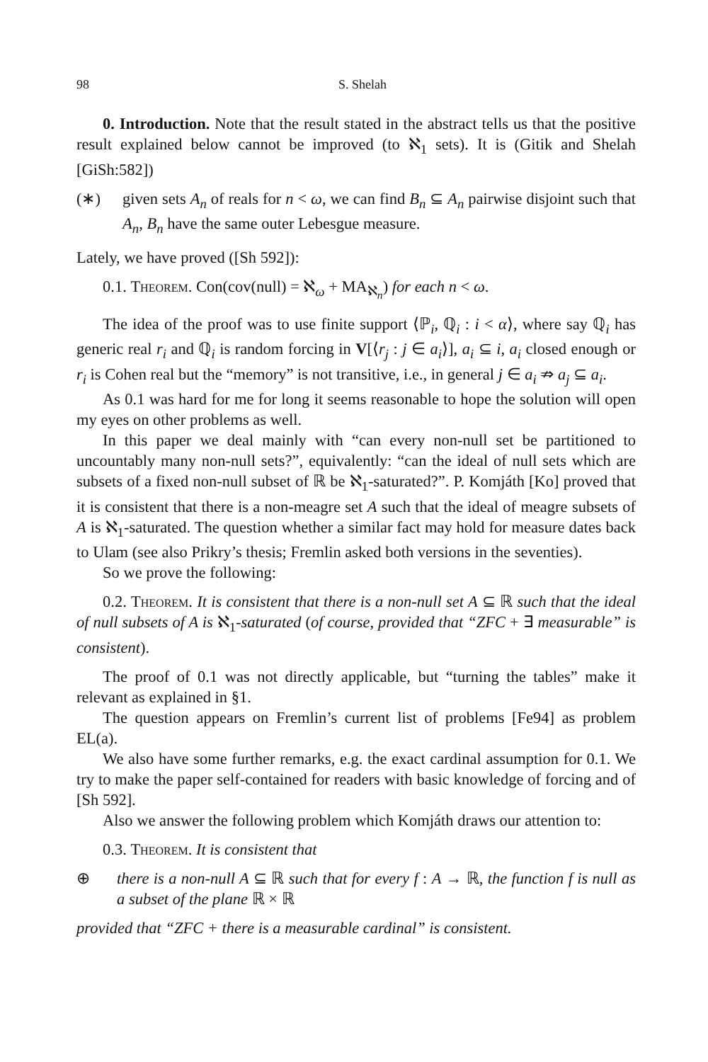98 S. Shelah
0. Introduction. Note that the result stated in the abstract tells us that the positive result explained below cannot be improved (to ℵ<sub>1</sub> sets). It is (Gitik and Shelah [GiSh:582])
(∗) given sets A<sub>n</sub> of reals for n < ω, we can find B<sub>n</sub> ⊆ A<sub>n</sub> pairwise disjoint such that A<sub>n</sub>, B<sub>n</sub> have the same outer Lebesgue measure.
Lately, we have proved ([Sh 592]):
0.1. Theorem. Con(cov(null) = ℵ<sub>ω</sub> + MA<sub>ℵ<sub>n</sub></sub>) for each n < ω.
The idea of the proof was to use finite support ⟨ℙ<sub>i</sub>, ℚ<sub>i</sub> : i < α⟩, where say ℚ<sub>i</sub> has generic real r<sub>i</sub> and ℚ<sub>i</sub> is random forcing in V[⟨r<sub>j</sub> : j ∈ a<sub>i</sub>⟩], a<sub>i</sub> ⊆ i, a<sub>i</sub> closed enough or r<sub>i</sub> is Cohen real but the “memory” is not transitive, i.e., in general j ∈ a<sub>i</sub> ⇏ a<sub>j</sub> ⊆ a<sub>i</sub>.
As 0.1 was hard for me for long it seems reasonable to hope the solution will open my eyes on other problems as well.
In this paper we deal mainly with “can every non-null set be partitioned to uncountably many non-null sets?”, equivalently: “can the ideal of null sets which are subsets of a fixed non-null subset of ℝ be ℵ<sub>1</sub>-saturated?”. P. Komjáth [Ko] proved that it is consistent that there is a non-meagre set A such that the ideal of meagre subsets of A is ℵ<sub>1</sub>-saturated. The question whether a similar fact may hold for measure dates back to Ulam (see also Prikry’s thesis; Fremlin asked both versions in the seventies).
So we prove the following:
0.2. Theorem. It is consistent that there is a non-null set A ⊆ ℝ such that the ideal of null subsets of A is ℵ<sub>1</sub>-saturated (of course, provided that “ZFC + ∃ measurable” is consistent).
The proof of 0.1 was not directly applicable, but “turning the tables” make it relevant as explained in §1.
The question appears on Fremlin’s current list of problems [Fe94] as problem EL(a).
We also have some further remarks, e.g. the exact cardinal assumption for 0.1. We try to make the paper self-contained for readers with basic knowledge of forcing and of [Sh 592].
Also we answer the following problem which Komjáth draws our attention to:
0.3. Theorem. It is consistent that
⊕ there is a non-null A ⊆ ℝ such that for every f : A → ℝ, the function f is null as a subset of the plane ℝ × ℝ
provided that “ZFC + there is a measurable cardinal” is consistent.